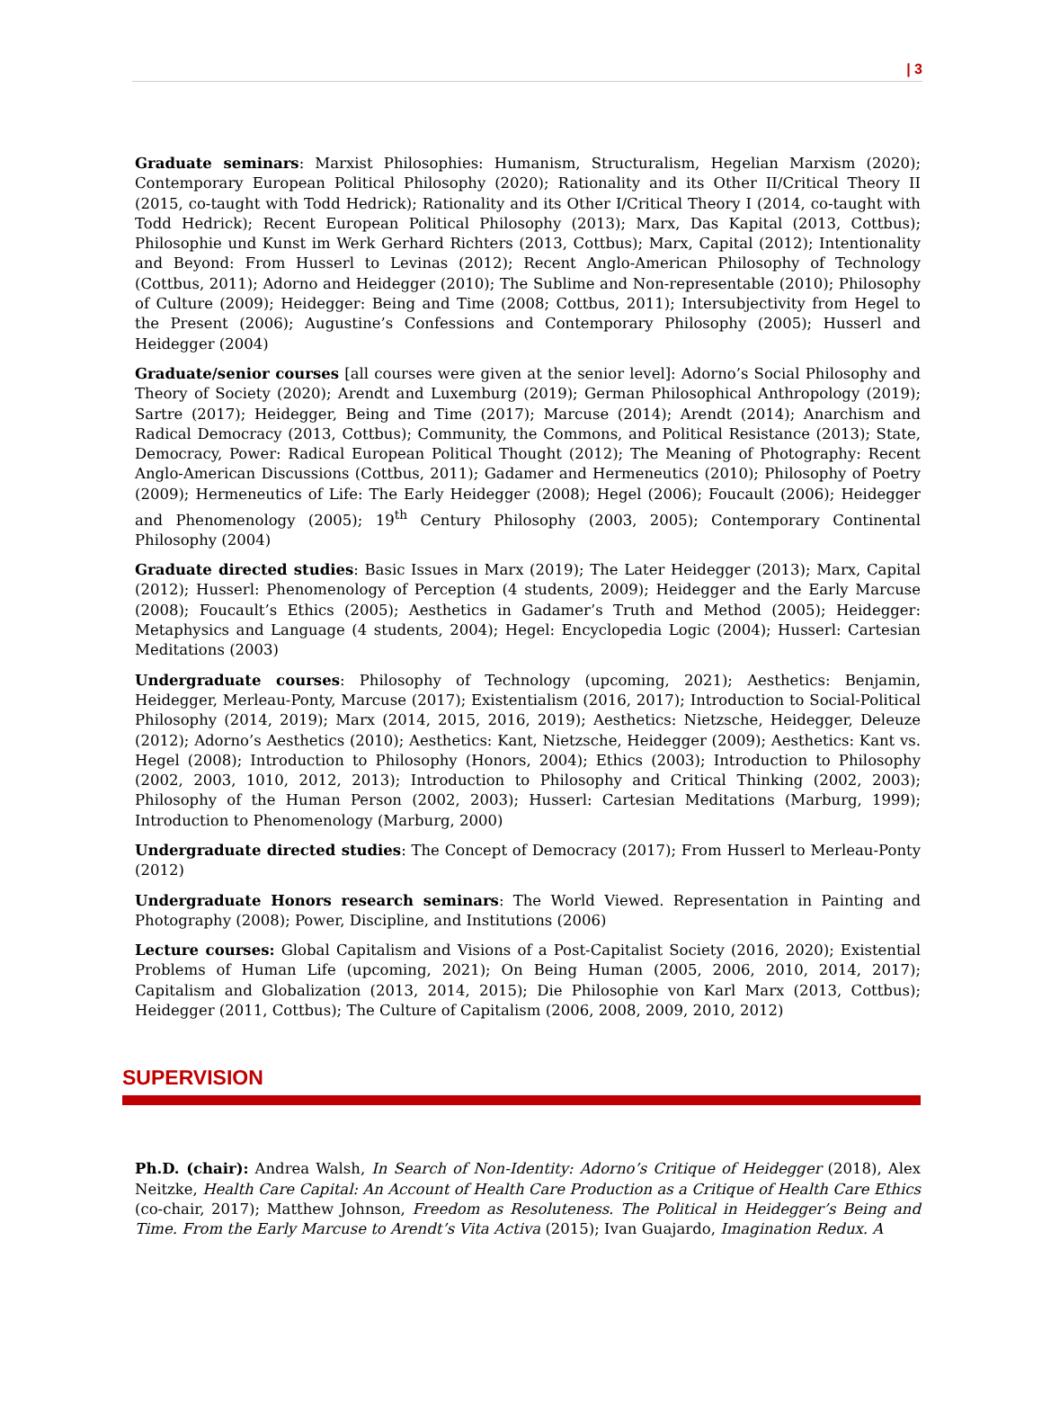| 3
Graduate seminars: Marxist Philosophies: Humanism, Structuralism, Hegelian Marxism (2020); Contemporary European Political Philosophy (2020); Rationality and its Other II/Critical Theory II (2015, co-taught with Todd Hedrick); Rationality and its Other I/Critical Theory I (2014, co-taught with Todd Hedrick); Recent European Political Philosophy (2013); Marx, Das Kapital (2013, Cottbus); Philosophie und Kunst im Werk Gerhard Richters (2013, Cottbus); Marx, Capital (2012); Intentionality and Beyond: From Husserl to Levinas (2012); Recent Anglo-American Philosophy of Technology (Cottbus, 2011); Adorno and Heidegger (2010); The Sublime and Non-representable (2010); Philosophy of Culture (2009); Heidegger: Being and Time (2008; Cottbus, 2011); Intersubjectivity from Hegel to the Present (2006); Augustine’s Confessions and Contemporary Philosophy (2005); Husserl and Heidegger (2004)
Graduate/senior courses [all courses were given at the senior level]: Adorno’s Social Philosophy and Theory of Society (2020); Arendt and Luxemburg (2019); German Philosophical Anthropology (2019); Sartre (2017); Heidegger, Being and Time (2017); Marcuse (2014); Arendt (2014); Anarchism and Radical Democracy (2013, Cottbus); Community, the Commons, and Political Resistance (2013); State, Democracy, Power: Radical European Political Thought (2012); The Meaning of Photography: Recent Anglo-American Discussions (Cottbus, 2011); Gadamer and Hermeneutics (2010); Philosophy of Poetry (2009); Hermeneutics of Life: The Early Heidegger (2008); Hegel (2006); Foucault (2006); Heidegger and Phenomenology (2005); 19<sup>th</sup> Century Philosophy (2003, 2005); Contemporary Continental Philosophy (2004)
Graduate directed studies: Basic Issues in Marx (2019); The Later Heidegger (2013); Marx, Capital (2012); Husserl: Phenomenology of Perception (4 students, 2009); Heidegger and the Early Marcuse (2008); Foucault’s Ethics (2005); Aesthetics in Gadamer’s Truth and Method (2005); Heidegger: Metaphysics and Language (4 students, 2004); Hegel: Encyclopedia Logic (2004); Husserl: Cartesian Meditations (2003)
Undergraduate courses: Philosophy of Technology (upcoming, 2021); Aesthetics: Benjamin, Heidegger, Merleau-Ponty, Marcuse (2017); Existentialism (2016, 2017); Introduction to Social-Political Philosophy (2014, 2019); Marx (2014, 2015, 2016, 2019); Aesthetics: Nietzsche, Heidegger, Deleuze (2012); Adorno’s Aesthetics (2010); Aesthetics: Kant, Nietzsche, Heidegger (2009); Aesthetics: Kant vs. Hegel (2008); Introduction to Philosophy (Honors, 2004); Ethics (2003); Introduction to Philosophy (2002, 2003, 1010, 2012, 2013); Introduction to Philosophy and Critical Thinking (2002, 2003); Philosophy of the Human Person (2002, 2003); Husserl: Cartesian Meditations (Marburg, 1999); Introduction to Phenomenology (Marburg, 2000)
Undergraduate directed studies: The Concept of Democracy (2017); From Husserl to Merleau-Ponty (2012)
Undergraduate Honors research seminars: The World Viewed. Representation in Painting and Photography (2008); Power, Discipline, and Institutions (2006)
Lecture courses: Global Capitalism and Visions of a Post-Capitalist Society (2016, 2020); Existential Problems of Human Life (upcoming, 2021); On Being Human (2005, 2006, 2010, 2014, 2017); Capitalism and Globalization (2013, 2014, 2015); Die Philosophie von Karl Marx (2013, Cottbus); Heidegger (2011, Cottbus); The Culture of Capitalism (2006, 2008, 2009, 2010, 2012)
SUPERVISION
Ph.D. (chair): Andrea Walsh, In Search of Non-Identity: Adorno’s Critique of Heidegger (2018), Alex Neitzke, Health Care Capital: An Account of Health Care Production as a Critique of Health Care Ethics (co-chair, 2017); Matthew Johnson, Freedom as Resoluteness. The Political in Heidegger’s Being and Time. From the Early Marcuse to Arendt’s Vita Activa (2015); Ivan Guajardo, Imagination Redux. A